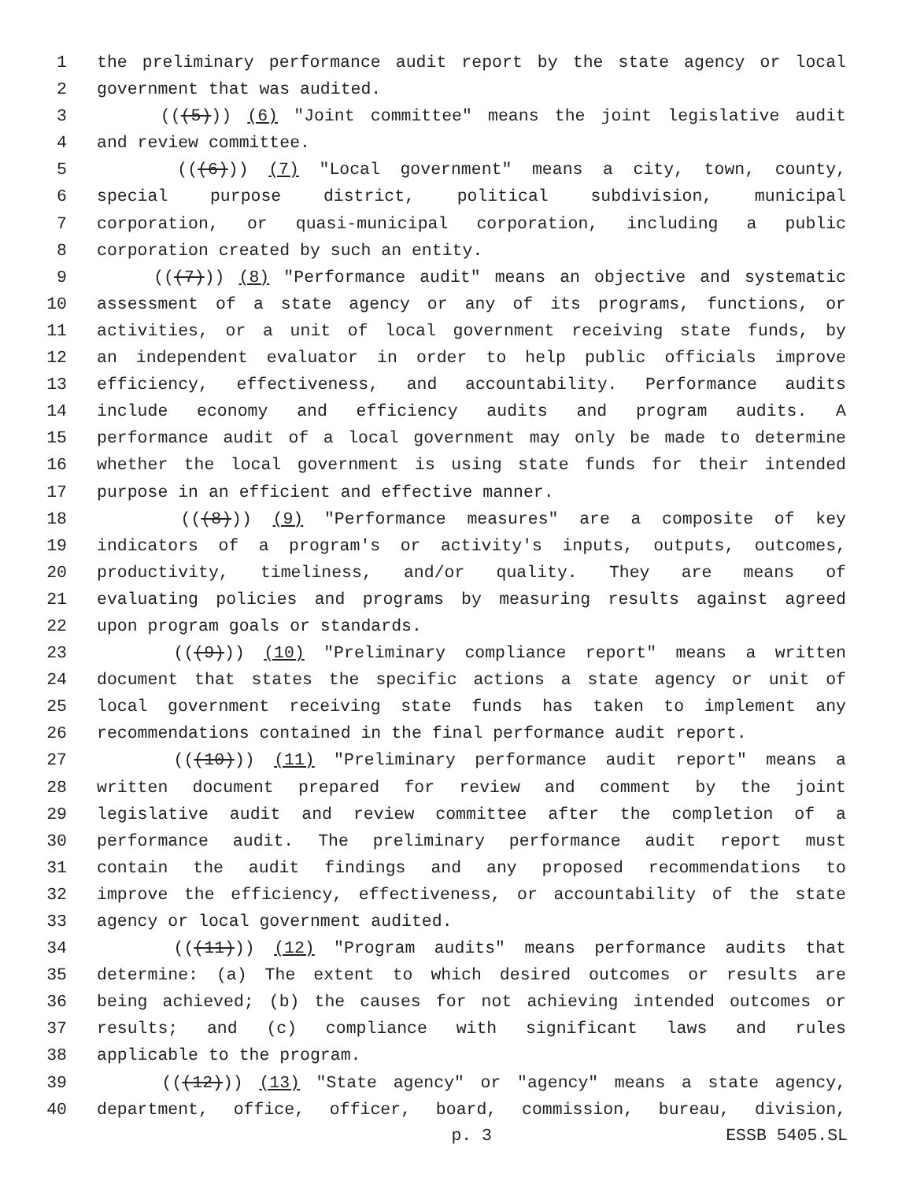1 the preliminary performance audit report by the state agency or local
2 government that was audited.
3 (((5))) (6) "Joint committee" means the joint legislative audit
4 and review committee.
5 (((6))) (7) "Local government" means a city, town, county,
6 special purpose district, political subdivision, municipal
7 corporation, or quasi-municipal corporation, including a public
8 corporation created by such an entity.
9 (((7))) (8) "Performance audit" means an objective and systematic
10 assessment of a state agency or any of its programs, functions, or
11 activities, or a unit of local government receiving state funds, by
12 an independent evaluator in order to help public officials improve
13 efficiency, effectiveness, and accountability. Performance audits
14 include economy and efficiency audits and program audits. A
15 performance audit of a local government may only be made to determine
16 whether the local government is using state funds for their intended
17 purpose in an efficient and effective manner.
18 (((8))) (9) "Performance measures" are a composite of key
19 indicators of a program's or activity's inputs, outputs, outcomes,
20 productivity, timeliness, and/or quality. They are means of
21 evaluating policies and programs by measuring results against agreed
22 upon program goals or standards.
23 (((9))) (10) "Preliminary compliance report" means a written
24 document that states the specific actions a state agency or unit of
25 local government receiving state funds has taken to implement any
26 recommendations contained in the final performance audit report.
27 (((10))) (11) "Preliminary performance audit report" means a
28 written document prepared for review and comment by the joint
29 legislative audit and review committee after the completion of a
30 performance audit. The preliminary performance audit report must
31 contain the audit findings and any proposed recommendations to
32 improve the efficiency, effectiveness, or accountability of the state
33 agency or local government audited.
34 (((11))) (12) "Program audits" means performance audits that
35 determine: (a) The extent to which desired outcomes or results are
36 being achieved; (b) the causes for not achieving intended outcomes or
37 results; and (c) compliance with significant laws and rules
38 applicable to the program.
39 (((12))) (13) "State agency" or "agency" means a state agency,
40 department, office, officer, board, commission, bureau, division,
p. 3 ESSB 5405.SL